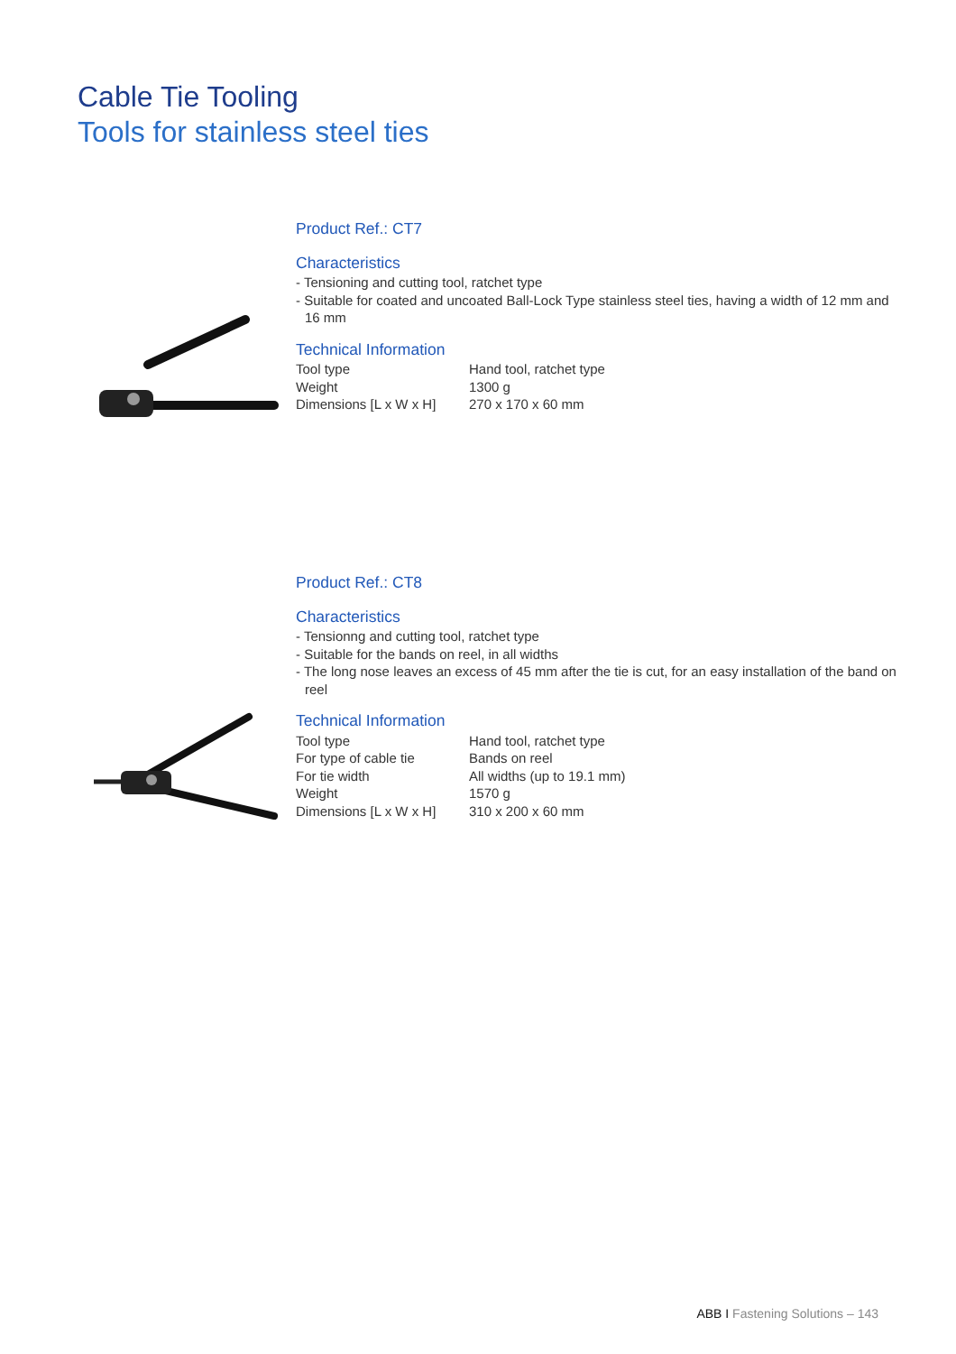Cable Tie Tooling
Tools for stainless steel ties
Product Ref.: CT7
Characteristics
- Tensioning and cutting tool, ratchet type
- Suitable for coated and uncoated Ball-Lock Type stainless steel ties, having a width of 12 mm and 16 mm
Technical Information
| Tool type | Hand tool, ratchet type |
| Weight | 1300 g |
| Dimensions [L x W x H] | 270 x 170 x 60 mm |
Product Ref.: CT8
Characteristics
- Tensionng and cutting tool, ratchet type
- Suitable for the bands on reel, in all widths
- The long nose leaves an excess of 45 mm after the tie is cut, for an easy installation of the band on reel
Technical Information
| Tool type | Hand tool, ratchet type |
| For type of cable tie | Bands on reel |
| For tie width | All widths (up to 19.1 mm) |
| Weight | 1570 g |
| Dimensions [L x W x H] | 310 x 200 x 60 mm |
ABB I Fastening Solutions – 143